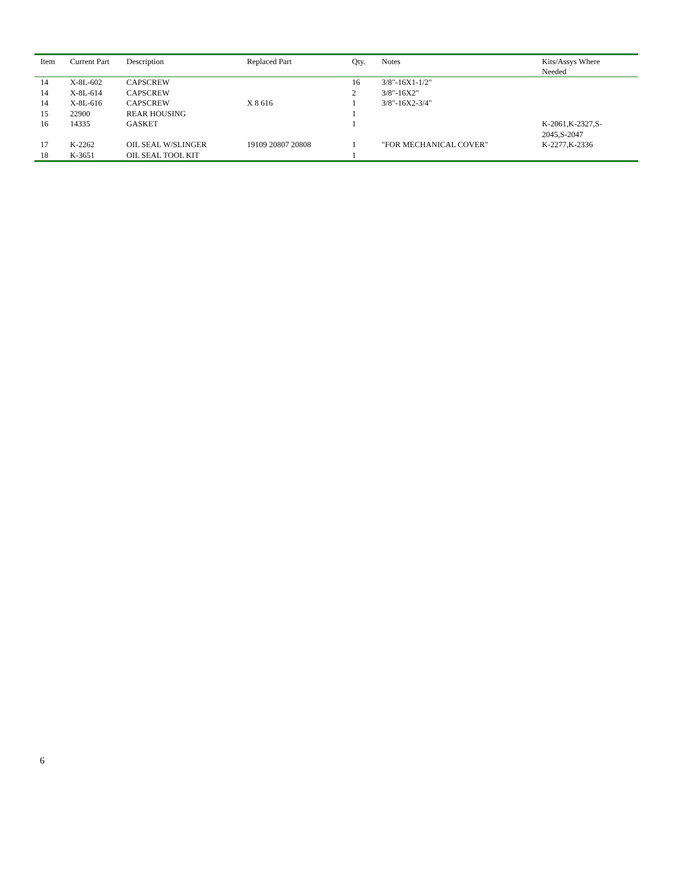| Item | Current Part | Description | Replaced Part | Qty. | Notes | Kits/Assys Where Needed |
| --- | --- | --- | --- | --- | --- | --- |
| 14 | X-8L-602 | CAPSCREW | | 16 | 3/8"-16X1-1/2" | |
| 14 | X-8L-614 | CAPSCREW | | 2 | 3/8"-16X2" | |
| 14 | X-8L-616 | CAPSCREW | X 8 616 | 1 | 3/8"-16X2-3/4" | |
| 15 | 22900 | REAR HOUSING | | 1 | | |
| 16 | 14335 | GASKET | | 1 | | K-2061,K-2327,S- 2045,S-2047 |
| 17 | K-2262 | OIL SEAL W/SLINGER | 19109 20807 20808 | 1 | "FOR MECHANICAL COVER" | K-2277,K-2336 |
| 18 | K-3651 | OIL SEAL TOOL KIT | | 1 | | |
6